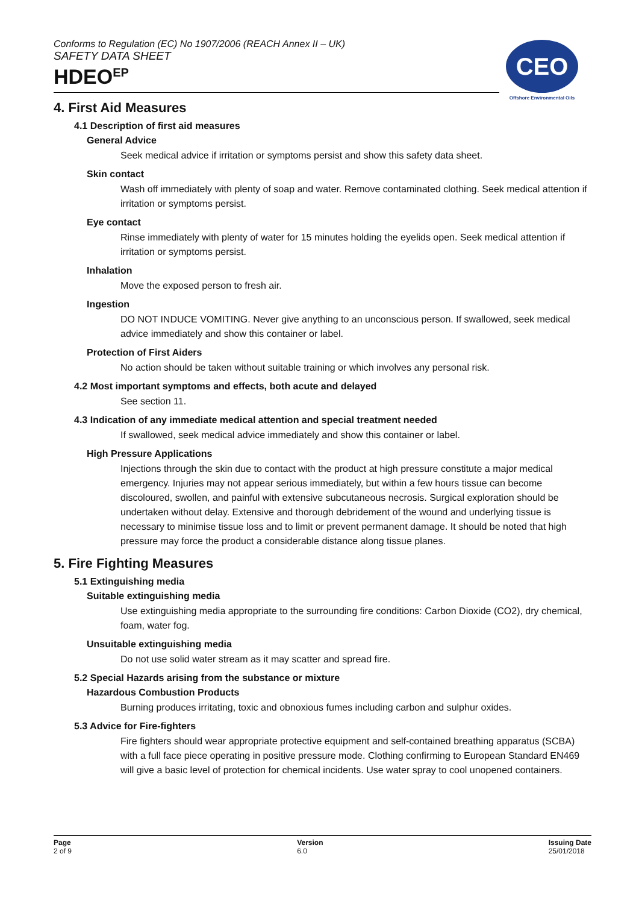Conforms to Regulation (EC) No 1907/2006 (REACH Annex II – UK)
SAFETY DATA SHEET
HDEO<sup>EP</sup>
CEO
Offshore Environmental Oils
4. First Aid Measures
4.1 Description of first aid measures
General Advice
Seek medical advice if irritation or symptoms persist and show this safety data sheet.
Skin contact
Wash off immediately with plenty of soap and water. Remove contaminated clothing. Seek medical attention if irritation or symptoms persist.
Eye contact
Rinse immediately with plenty of water for 15 minutes holding the eyelids open. Seek medical attention if irritation or symptoms persist.
Inhalation
Move the exposed person to fresh air.
Ingestion
DO NOT INDUCE VOMITING. Never give anything to an unconscious person. If swallowed, seek medical advice immediately and show this container or label.
Protection of First Aiders
No action should be taken without suitable training or which involves any personal risk.
4.2 Most important symptoms and effects, both acute and delayed
See section 11.
4.3 Indication of any immediate medical attention and special treatment needed
If swallowed, seek medical advice immediately and show this container or label.
High Pressure Applications
Injections through the skin due to contact with the product at high pressure constitute a major medical emergency. Injuries may not appear serious immediately, but within a few hours tissue can become discoloured, swollen, and painful with extensive subcutaneous necrosis. Surgical exploration should be undertaken without delay. Extensive and thorough debridement of the wound and underlying tissue is necessary to minimise tissue loss and to limit or prevent permanent damage. It should be noted that high pressure may force the product a considerable distance along tissue planes.
5. Fire Fighting Measures
5.1 Extinguishing media
Suitable extinguishing media
Use extinguishing media appropriate to the surrounding fire conditions: Carbon Dioxide (CO2), dry chemical, foam, water fog.
Unsuitable extinguishing media
Do not use solid water stream as it may scatter and spread fire.
5.2 Special Hazards arising from the substance or mixture
Hazardous Combustion Products
Burning produces irritating, toxic and obnoxious fumes including carbon and sulphur oxides.
5.3 Advice for Fire-fighters
Fire fighters should wear appropriate protective equipment and self-contained breathing apparatus (SCBA) with a full face piece operating in positive pressure mode. Clothing confirming to European Standard EN469 will give a basic level of protection for chemical incidents. Use water spray to cool unopened containers.
Page
2 of 9
Version
6.0
Issuing Date
25/01/2018